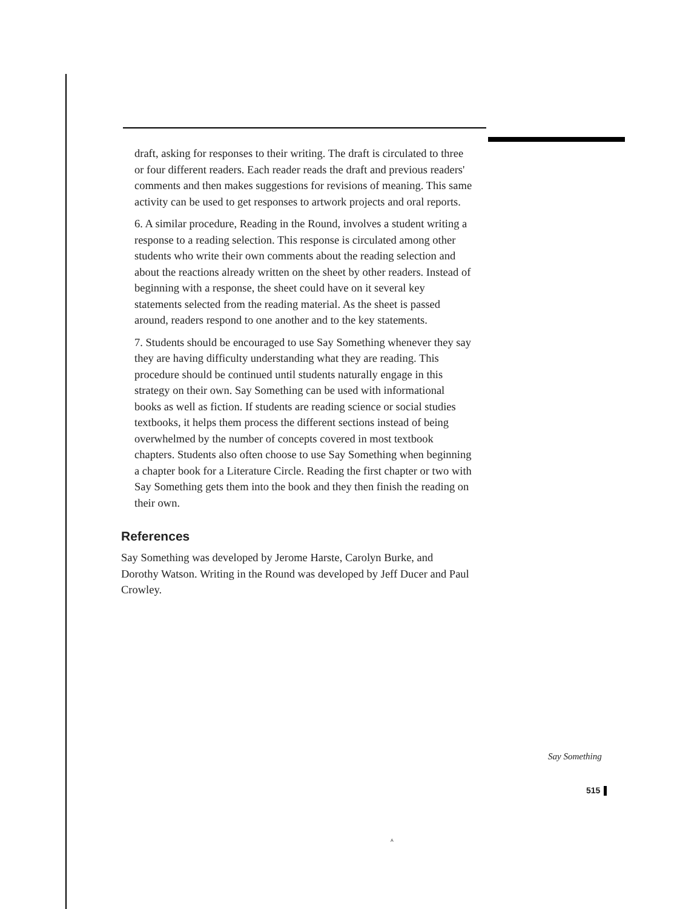draft, asking for responses to their writing. The draft is circulated to three or four different readers. Each reader reads the draft and previous readers' comments and then makes suggestions for revisions of meaning. This same activity can be used to get responses to artwork projects and oral reports.
6. A similar procedure, Reading in the Round, involves a student writing a response to a reading selection. This response is circulated among other students who write their own comments about the reading selection and about the reactions already written on the sheet by other readers. Instead of beginning with a response, the sheet could have on it several key statements selected from the reading material. As the sheet is passed around, readers respond to one another and to the key statements.
7. Students should be encouraged to use Say Something whenever they say they are having difficulty understanding what they are reading. This procedure should be continued until students naturally engage in this strategy on their own. Say Something can be used with informational books as well as fiction. If students are reading science or social studies textbooks, it helps them process the different sections instead of being overwhelmed by the number of concepts covered in most textbook chapters. Students also often choose to use Say Something when beginning a chapter book for a Literature Circle. Reading the first chapter or two with Say Something gets them into the book and they then finish the reading on their own.
References
Say Something was developed by Jerome Harste, Carolyn Burke, and Dorothy Watson. Writing in the Round was developed by Jeff Ducer and Paul Crowley.
Say Something
515
A